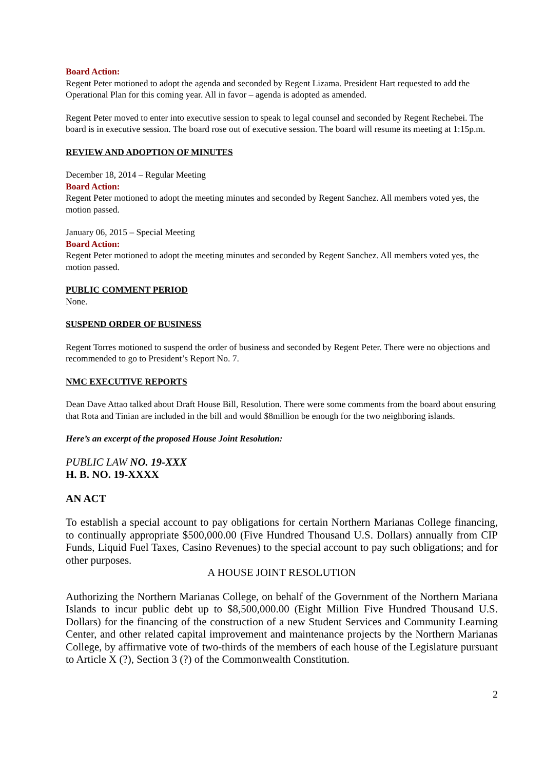Board Action:
Regent Peter motioned to adopt the agenda and seconded by Regent Lizama. President Hart requested to add the Operational Plan for this coming year. All in favor – agenda is adopted as amended.
Regent Peter moved to enter into executive session to speak to legal counsel and seconded by Regent Rechebei. The board is in executive session. The board rose out of executive session. The board will resume its meeting at 1:15p.m.
REVIEW AND ADOPTION OF MINUTES
December 18, 2014 – Regular Meeting
Board Action:
Regent Peter motioned to adopt the meeting minutes and seconded by Regent Sanchez. All members voted yes, the motion passed.
January 06, 2015 – Special Meeting
Board Action:
Regent Peter motioned to adopt the meeting minutes and seconded by Regent Sanchez. All members voted yes, the motion passed.
PUBLIC COMMENT PERIOD
None.
SUSPEND ORDER OF BUSINESS
Regent Torres motioned to suspend the order of business and seconded by Regent Peter. There were no objections and recommended to go to President’s Report No. 7.
NMC EXECUTIVE REPORTS
Dean Dave Attao talked about Draft House Bill, Resolution. There were some comments from the board about ensuring that Rota and Tinian are included in the bill and would $8million be enough for the two neighboring islands.
Here’s an excerpt of the proposed House Joint Resolution:
PUBLIC LAW NO. 19-XXX
H. B. NO. 19-XXXX
AN ACT
To establish a special account to pay obligations for certain Northern Marianas College financing, to continually appropriate $500,000.00 (Five Hundred Thousand U.S. Dollars) annually from CIP Funds, Liquid Fuel Taxes, Casino Revenues) to the special account to pay such obligations; and for other purposes.
A HOUSE JOINT RESOLUTION
Authorizing the Northern Marianas College, on behalf of the Government of the Northern Mariana Islands to incur public debt up to $8,500,000.00 (Eight Million Five Hundred Thousand U.S. Dollars) for the financing of the construction of a new Student Services and Community Learning Center, and other related capital improvement and maintenance projects by the Northern Marianas College, by affirmative vote of two-thirds of the members of each house of the Legislature pursuant to Article X (?), Section 3 (?) of the Commonwealth Constitution.
2